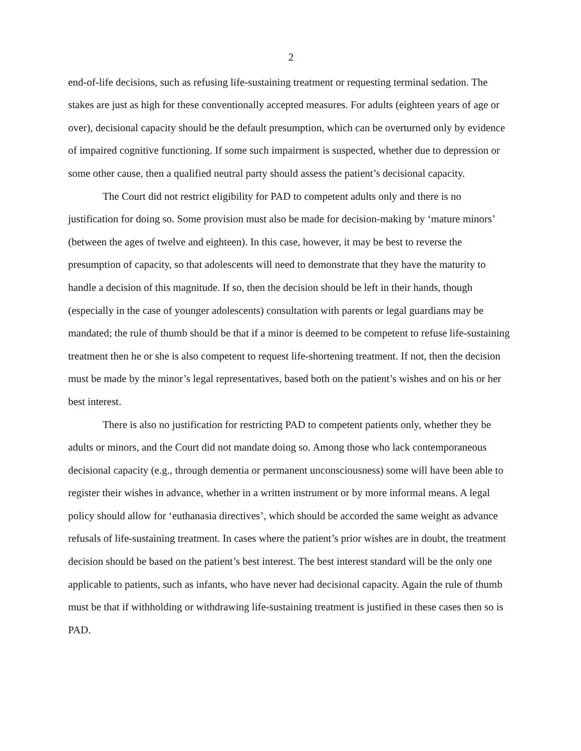2
end-of-life decisions, such as refusing life-sustaining treatment or requesting terminal sedation. The stakes are just as high for these conventionally accepted measures. For adults (eighteen years of age or over), decisional capacity should be the default presumption, which can be overturned only by evidence of impaired cognitive functioning. If some such impairment is suspected, whether due to depression or some other cause, then a qualified neutral party should assess the patient’s decisional capacity.
The Court did not restrict eligibility for PAD to competent adults only and there is no justification for doing so. Some provision must also be made for decision-making by ‘mature minors’ (between the ages of twelve and eighteen). In this case, however, it may be best to reverse the presumption of capacity, so that adolescents will need to demonstrate that they have the maturity to handle a decision of this magnitude. If so, then the decision should be left in their hands, though (especially in the case of younger adolescents) consultation with parents or legal guardians may be mandated; the rule of thumb should be that if a minor is deemed to be competent to refuse life-sustaining treatment then he or she is also competent to request life-shortening treatment. If not, then the decision must be made by the minor’s legal representatives, based both on the patient’s wishes and on his or her best interest.
There is also no justification for restricting PAD to competent patients only, whether they be adults or minors, and the Court did not mandate doing so. Among those who lack contemporaneous decisional capacity (e.g., through dementia or permanent unconsciousness) some will have been able to register their wishes in advance, whether in a written instrument or by more informal means. A legal policy should allow for ‘euthanasia directives’, which should be accorded the same weight as advance refusals of life-sustaining treatment. In cases where the patient’s prior wishes are in doubt, the treatment decision should be based on the patient’s best interest. The best interest standard will be the only one applicable to patients, such as infants, who have never had decisional capacity. Again the rule of thumb must be that if withholding or withdrawing life-sustaining treatment is justified in these cases then so is PAD.